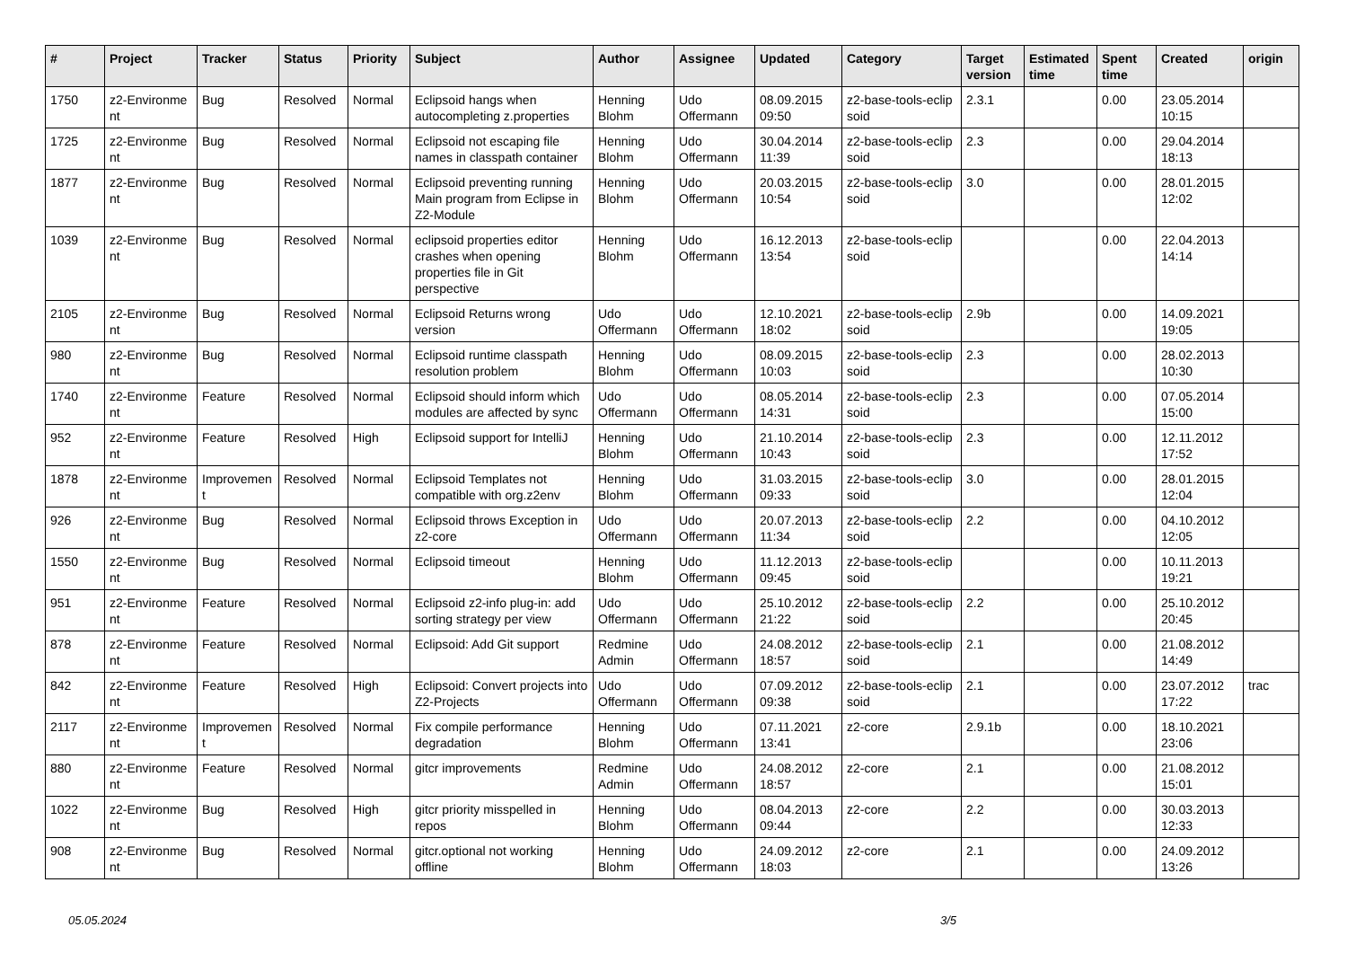| # | Project | Tracker | Status | Priority | Subject | Author | Assignee | Updated | Category | Target version | Estimated time | Spent time | Created | origin |
| --- | --- | --- | --- | --- | --- | --- | --- | --- | --- | --- | --- | --- | --- | --- |
| 1750 | z2-Environme nt | Bug | Resolved | Normal | Eclipsoid hangs when autocompleting z.properties | Henning Blohm | Udo Offermann | 08.09.2015 09:50 | z2-base-tools-eclip soid | 2.3.1 | | 0.00 | 23.05.2014 10:15 | |
| 1725 | z2-Environme nt | Bug | Resolved | Normal | Eclipsoid not escaping file names in classpath container | Henning Blohm | Udo Offermann | 30.04.2014 11:39 | z2-base-tools-eclip soid | 2.3 | | 0.00 | 29.04.2014 18:13 | |
| 1877 | z2-Environme nt | Bug | Resolved | Normal | Eclipsoid preventing running Main program from Eclipse in Z2-Module | Henning Blohm | Udo Offermann | 20.03.2015 10:54 | z2-base-tools-eclip soid | 3.0 | | 0.00 | 28.01.2015 12:02 | |
| 1039 | z2-Environme nt | Bug | Resolved | Normal | eclipsoid properties editor crashes when opening properties file in Git perspective | Henning Blohm | Udo Offermann | 16.12.2013 13:54 | z2-base-tools-eclip soid | | | 0.00 | 22.04.2013 14:14 | |
| 2105 | z2-Environme nt | Bug | Resolved | Normal | Eclipsoid Returns wrong version | Udo Offermann | Udo Offermann | 12.10.2021 18:02 | z2-base-tools-eclip soid | 2.9b | | 0.00 | 14.09.2021 19:05 | |
| 980 | z2-Environme nt | Bug | Resolved | Normal | Eclipsoid runtime classpath resolution problem | Henning Blohm | Udo Offermann | 08.09.2015 10:03 | z2-base-tools-eclip soid | 2.3 | | 0.00 | 28.02.2013 10:30 | |
| 1740 | z2-Environme nt | Feature | Resolved | Normal | Eclipsoid should inform which modules are affected by sync | Udo Offermann | Udo Offermann | 08.05.2014 14:31 | z2-base-tools-eclip soid | 2.3 | | 0.00 | 07.05.2014 15:00 | |
| 952 | z2-Environme nt | Feature | Resolved | High | Eclipsoid support for IntelliJ | Henning Blohm | Udo Offermann | 21.10.2014 10:43 | z2-base-tools-eclip soid | 2.3 | | 0.00 | 12.11.2012 17:52 | |
| 1878 | z2-Environme nt | Improvemen t | Resolved | Normal | Eclipsoid Templates not compatible with org.z2env | Henning Blohm | Udo Offermann | 31.03.2015 09:33 | z2-base-tools-eclip soid | 3.0 | | 0.00 | 28.01.2015 12:04 | |
| 926 | z2-Environme nt | Bug | Resolved | Normal | Eclipsoid throws Exception in z2-core | Udo Offermann | Udo Offermann | 20.07.2013 11:34 | z2-base-tools-eclip soid | 2.2 | | 0.00 | 04.10.2012 12:05 | |
| 1550 | z2-Environme nt | Bug | Resolved | Normal | Eclipsoid timeout | Henning Blohm | Udo Offermann | 11.12.2013 09:45 | z2-base-tools-eclip soid | | | 0.00 | 10.11.2013 19:21 | |
| 951 | z2-Environme nt | Feature | Resolved | Normal | Eclipsoid z2-info plug-in: add sorting strategy per view | Udo Offermann | Udo Offermann | 25.10.2012 21:22 | z2-base-tools-eclip soid | 2.2 | | 0.00 | 25.10.2012 20:45 | |
| 878 | z2-Environme nt | Feature | Resolved | Normal | Eclipsoid: Add Git support | Redmine Admin | Udo Offermann | 24.08.2012 18:57 | z2-base-tools-eclip soid | 2.1 | | 0.00 | 21.08.2012 14:49 | |
| 842 | z2-Environme nt | Feature | Resolved | High | Eclipsoid: Convert projects into Z2-Projects | Udo Offermann | Udo Offermann | 07.09.2012 09:38 | z2-base-tools-eclip soid | 2.1 | | 0.00 | 23.07.2012 17:22 | trac |
| 2117 | z2-Environme nt | Improvemen t | Resolved | Normal | Fix compile performance degradation | Henning Blohm | Udo Offermann | 07.11.2021 13:41 | z2-core | 2.9.1b | | 0.00 | 18.10.2021 23:06 | |
| 880 | z2-Environme nt | Feature | Resolved | Normal | gitcr improvements | Redmine Admin | Udo Offermann | 24.08.2012 18:57 | z2-core | 2.1 | | 0.00 | 21.08.2012 15:01 | |
| 1022 | z2-Environme nt | Bug | Resolved | High | gitcr priority misspelled in repos | Henning Blohm | Udo Offermann | 08.04.2013 09:44 | z2-core | 2.2 | | 0.00 | 30.03.2013 12:33 | |
| 908 | z2-Environme nt | Bug | Resolved | Normal | gitcr.optional not working offline | Henning Blohm | Udo Offermann | 24.09.2012 18:03 | z2-core | 2.1 | | 0.00 | 24.09.2012 13:26 | |
05.05.2024 3/5